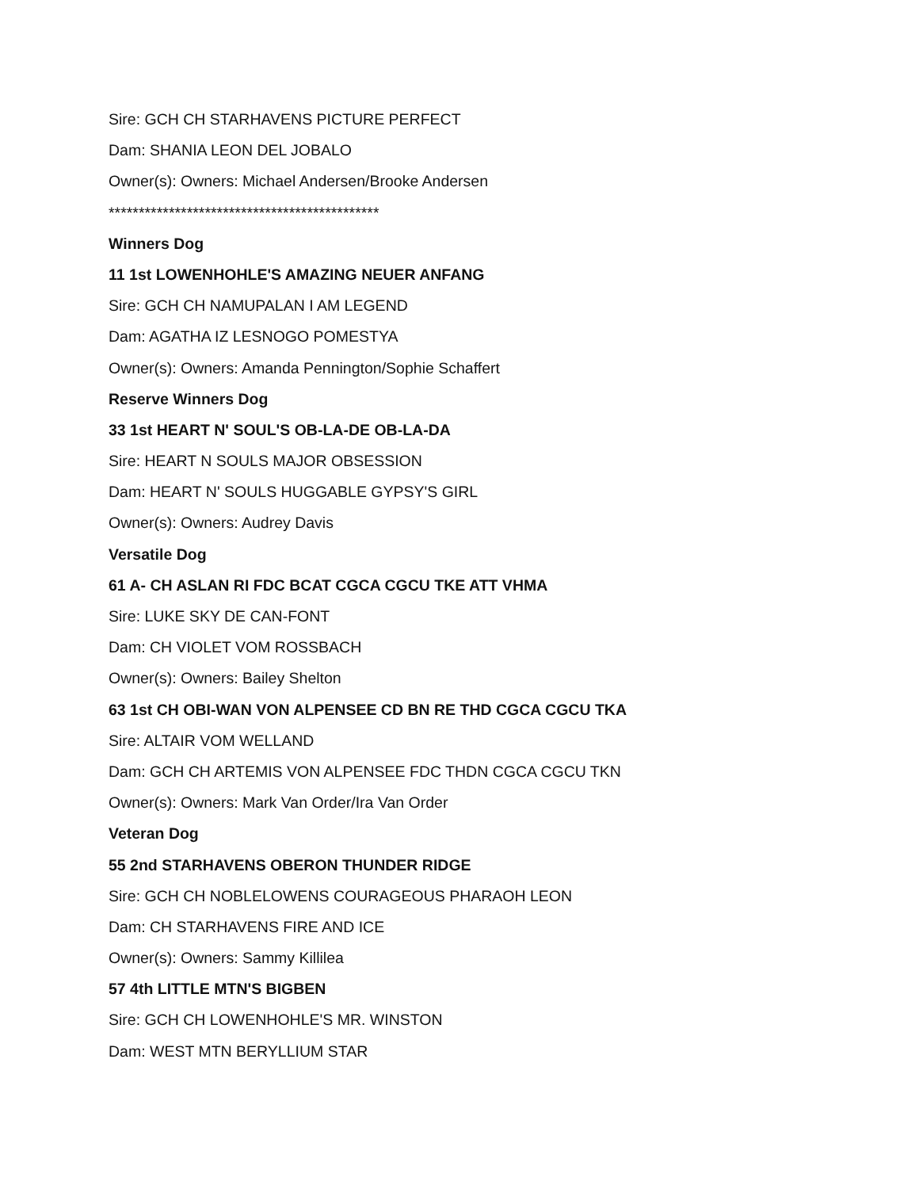Sire: GCH CH STARHAVENS PICTURE PERFECT
Dam: SHANIA LEON DEL JOBALO
Owner(s): Owners: Michael Andersen/Brooke Andersen
*********************************************
Winners Dog
11 1st LOWENHOHLE'S AMAZING NEUER ANFANG
Sire: GCH CH NAMUPALAN I AM LEGEND
Dam: AGATHA IZ LESNOGO POMESTYA
Owner(s): Owners: Amanda Pennington/Sophie Schaffert
Reserve Winners Dog
33 1st HEART N' SOUL'S OB-LA-DE OB-LA-DA
Sire: HEART N SOULS MAJOR OBSESSION
Dam: HEART N' SOULS HUGGABLE GYPSY'S GIRL
Owner(s): Owners: Audrey Davis
Versatile Dog
61 A- CH ASLAN RI FDC BCAT CGCA CGCU TKE ATT VHMA
Sire: LUKE SKY DE CAN-FONT
Dam: CH VIOLET VOM ROSSBACH
Owner(s): Owners: Bailey Shelton
63 1st CH OBI-WAN VON ALPENSEE CD BN RE THD CGCA CGCU TKA
Sire: ALTAIR VOM WELLAND
Dam: GCH CH ARTEMIS VON ALPENSEE FDC THDN CGCA CGCU TKN
Owner(s): Owners: Mark Van Order/Ira Van Order
Veteran Dog
55 2nd STARHAVENS OBERON THUNDER RIDGE
Sire: GCH CH NOBLELOWENS COURAGEOUS PHARAOH LEON
Dam: CH STARHAVENS FIRE AND ICE
Owner(s): Owners: Sammy Killilea
57 4th LITTLE MTN'S BIGBEN
Sire: GCH CH LOWENHOHLE'S MR. WINSTON
Dam: WEST MTN BERYLLIUM STAR